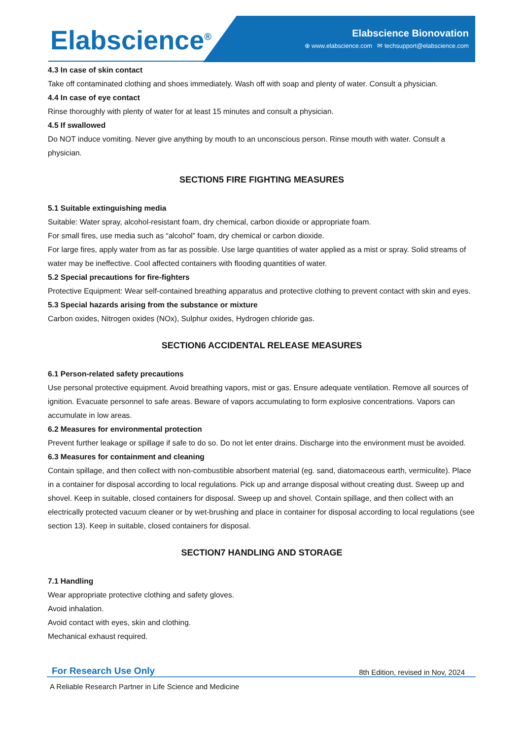Elabscience<sup>®</sup>
Elabscience Bionovation
⊕ www.elabscience.com ✉ techsupport@elabscience.com
4.3 In case of skin contact
Take off contaminated clothing and shoes immediately. Wash off with soap and plenty of water. Consult a physician.
4.4 In case of eye contact
Rinse thoroughly with plenty of water for at least 15 minutes and consult a physician.
4.5 If swallowed
Do NOT induce vomiting. Never give anything by mouth to an unconscious person. Rinse mouth with water. Consult a physician.
SECTION5 FIRE FIGHTING MEASURES
5.1 Suitable extinguishing media
Suitable: Water spray, alcohol-resistant foam, dry chemical, carbon dioxide or appropriate foam.
For small fires, use media such as “alcohol” foam, dry chemical or carbon dioxide.
For large fires, apply water from as far as possible. Use large quantities of water applied as a mist or spray. Solid streams of water may be ineffective. Cool affected containers with flooding quantities of water.
5.2 Special precautions for fire-fighters
Protective Equipment: Wear self-contained breathing apparatus and protective clothing to prevent contact with skin and eyes.
5.3 Special hazards arising from the substance or mixture
Carbon oxides, Nitrogen oxides (NOx), Sulphur oxides, Hydrogen chloride gas.
SECTION6 ACCIDENTAL RELEASE MEASURES
6.1 Person-related safety precautions
Use personal protective equipment. Avoid breathing vapors, mist or gas. Ensure adequate ventilation. Remove all sources of ignition. Evacuate personnel to safe areas. Beware of vapors accumulating to form explosive concentrations. Vapors can accumulate in low areas.
6.2 Measures for environmental protection
Prevent further leakage or spillage if safe to do so. Do not let enter drains. Discharge into the environment must be avoided.
6.3 Measures for containment and cleaning
Contain spillage, and then collect with non-combustible absorbent material (eg. sand, diatomaceous earth, vermiculite). Place in a container for disposal according to local regulations. Pick up and arrange disposal without creating dust. Sweep up and shovel. Keep in suitable, closed containers for disposal. Sweep up and shovel. Contain spillage, and then collect with an electrically protected vacuum cleaner or by wet-brushing and place in container for disposal according to local regulations (see section 13). Keep in suitable, closed containers for disposal.
SECTION7 HANDLING AND STORAGE
7.1 Handling
Wear appropriate protective clothing and safety gloves.
Avoid inhalation.
Avoid contact with eyes, skin and clothing.
Mechanical exhaust required.
For Research Use Only 8th Edition, revised in Nov, 2024
A Reliable Research Partner in Life Science and Medicine